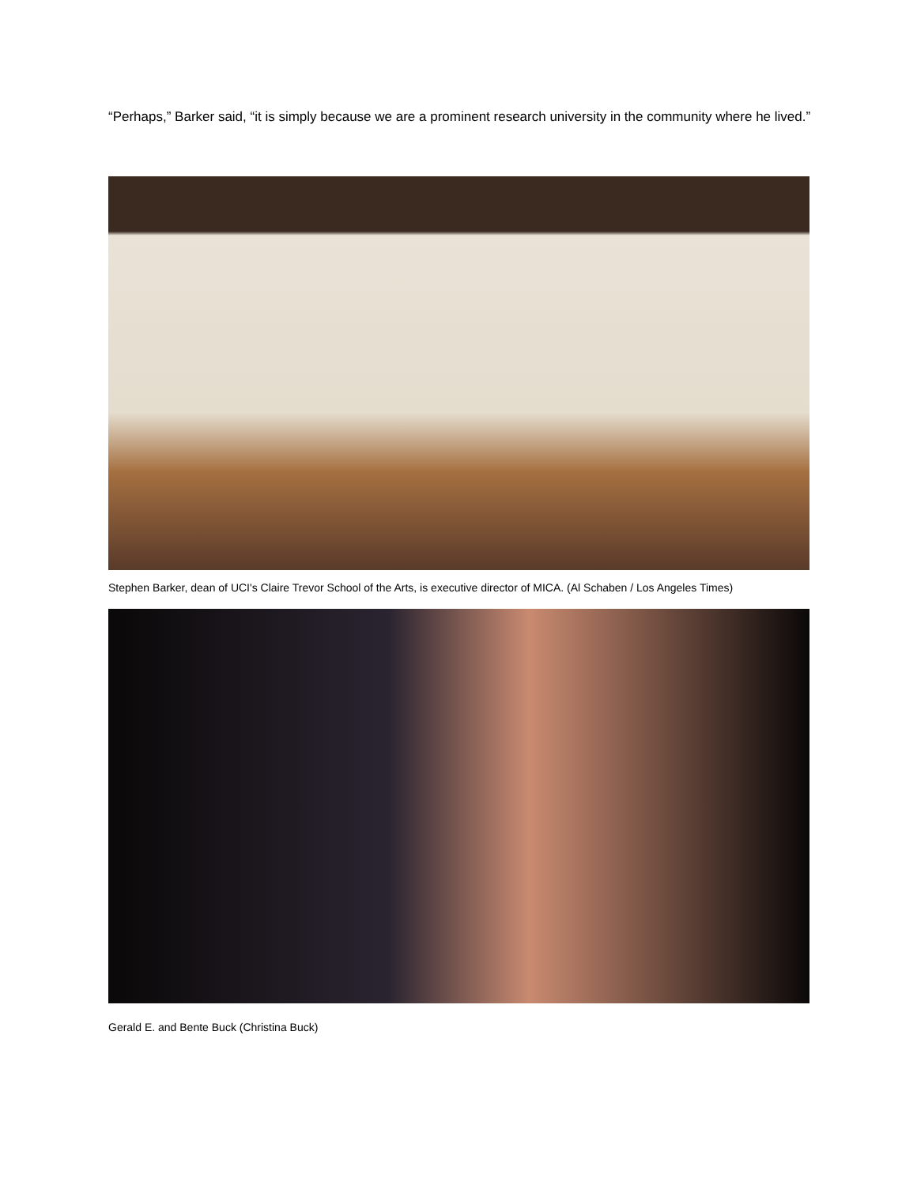“Perhaps,” Barker said, “it is simply because we are a prominent research university in the community where he lived.”
Stephen Barker, dean of UCI's Claire Trevor School of the Arts, is executive director of MICA. (Al Schaben / Los Angeles Times)
Gerald E. and Bente Buck (Christina Buck)